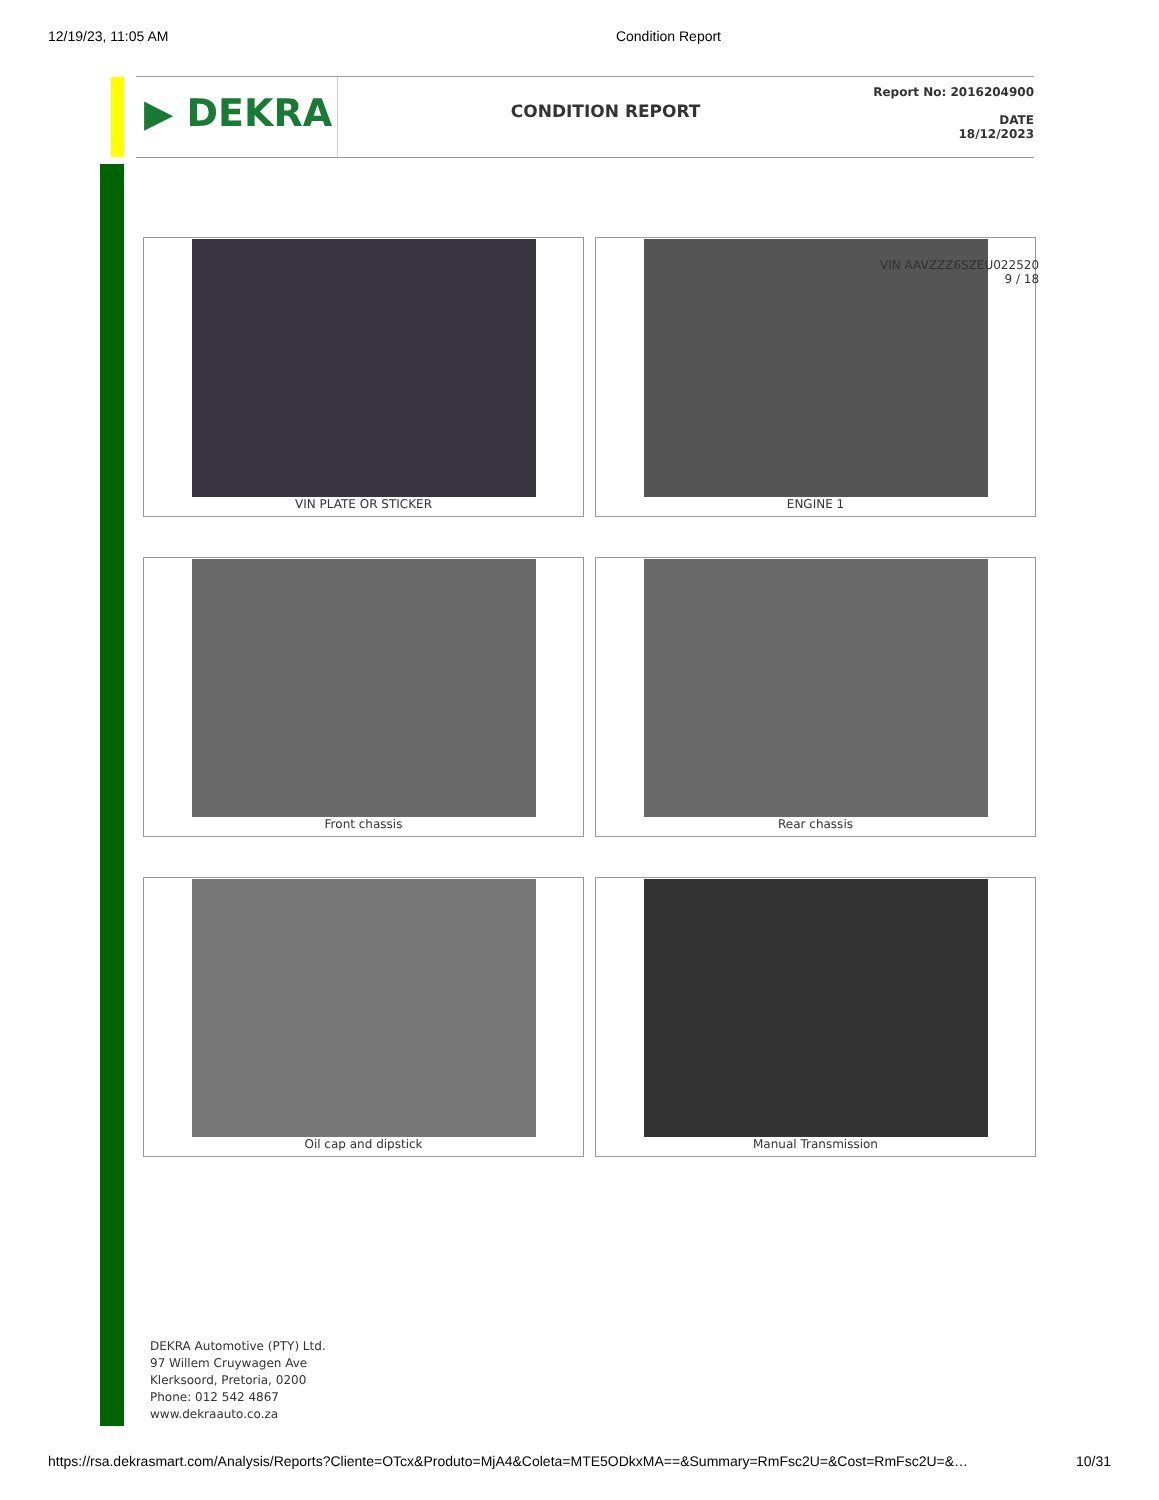12/19/23, 11:05 AM Condition Report
▶ DEKRA
CONDITION REPORT
Report No: 2016204900
DATE
18/12/2023
VIN PLATE OR STICKER
ENGINE 1
Front chassis
Rear chassis
Oil cap and dipstick
Manual Transmission
VIN AAVZZZ6SZEU022520
9 / 18
DEKRA Automotive (PTY) Ltd.
97 Willem Cruywagen Ave
Klerksoord, Pretoria, 0200
Phone: 012 542 4867
www.dekraauto.co.za
https://rsa.dekrasmart.com/Analysis/Reports?Cliente=OTcx&Produto=MjA4&Coleta=MTE5ODkxMA==&Summary=RmFsc2U=&Cost=RmFsc2U=&… 10/31